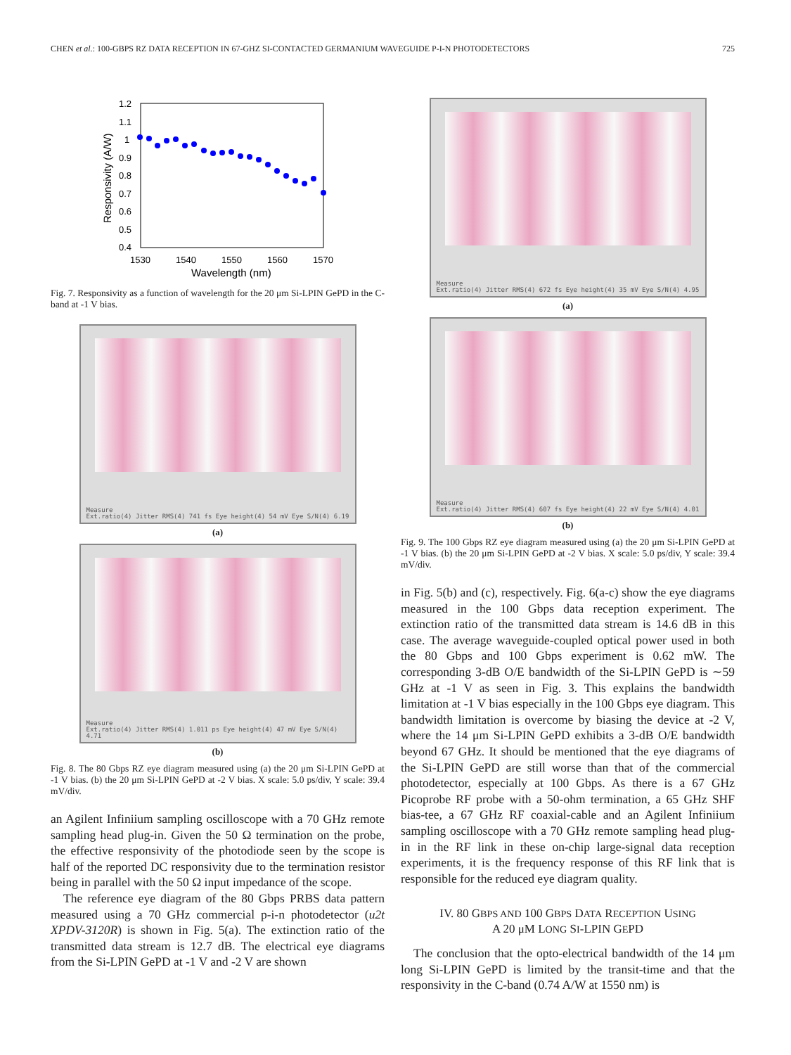CHEN et al.: 100-GBPS RZ DATA RECEPTION IN 67-GHZ SI-CONTACTED GERMANIUM WAVEGUIDE P-I-N PHOTODETECTORS 725
1.2
1.1
1
0.9
0.8
0.7
0.6
0.5
0.4
1530
1540
1550
1560
1570
Wavelength (nm)
Responsivity (A/W)
Fig. 7. Responsivity as a function of wavelength for the 20 μm Si-LPIN GePD in the C-band at -1 V bias.
Measure
Ext.ratio(4) Jitter RMS(4) 741 fs Eye height(4) 54 mV Eye S/N(4) 6.19
(a)
Measure
Ext.ratio(4) Jitter RMS(4) 1.011 ps Eye height(4) 47 mV Eye S/N(4) 4.71
(b)
Fig. 8. The 80 Gbps RZ eye diagram measured using (a) the 20 μm Si-LPIN GePD at -1 V bias. (b) the 20 μm Si-LPIN GePD at -2 V bias. X scale: 5.0 ps/div, Y scale: 39.4 mV/div.
an Agilent Infiniium sampling oscilloscope with a 70 GHz remote sampling head plug-in. Given the 50 Ω termination on the probe, the effective responsivity of the photodiode seen by the scope is half of the reported DC responsivity due to the termination resistor being in parallel with the 50 Ω input impedance of the scope.
The reference eye diagram of the 80 Gbps PRBS data pattern measured using a 70 GHz commercial p-i-n photodetector (u2t XPDV-3120R) is shown in Fig. 5(a). The extinction ratio of the transmitted data stream is 12.7 dB. The electrical eye diagrams from the Si-LPIN GePD at -1 V and -2 V are shown
Measure
Ext.ratio(4) Jitter RMS(4) 672 fs Eye height(4) 35 mV Eye S/N(4) 4.95
(a)
Measure
Ext.ratio(4) Jitter RMS(4) 607 fs Eye height(4) 22 mV Eye S/N(4) 4.01
(b)
Fig. 9. The 100 Gbps RZ eye diagram measured using (a) the 20 μm Si-LPIN GePD at -1 V bias. (b) the 20 μm Si-LPIN GePD at -2 V bias. X scale: 5.0 ps/div, Y scale: 39.4 mV/div.
in Fig. 5(b) and (c), respectively. Fig. 6(a-c) show the eye diagrams measured in the 100 Gbps data reception experiment. The extinction ratio of the transmitted data stream is 14.6 dB in this case. The average waveguide-coupled optical power used in both the 80 Gbps and 100 Gbps experiment is 0.62 mW. The corresponding 3-dB O/E bandwidth of the Si-LPIN GePD is ∼59 GHz at -1 V as seen in Fig. 3. This explains the bandwidth limitation at -1 V bias especially in the 100 Gbps eye diagram. This bandwidth limitation is overcome by biasing the device at -2 V, where the 14 μm Si-LPIN GePD exhibits a 3-dB O/E bandwidth beyond 67 GHz. It should be mentioned that the eye diagrams of the Si-LPIN GePD are still worse than that of the commercial photodetector, especially at 100 Gbps. As there is a 67 GHz Picoprobe RF probe with a 50-ohm termination, a 65 GHz SHF bias-tee, a 67 GHz RF coaxial-cable and an Agilent Infiniium sampling oscilloscope with a 70 GHz remote sampling head plug-in in the RF link in these on-chip large-signal data reception experiments, it is the frequency response of this RF link that is responsible for the reduced eye diagram quality.
IV. 80 GBPS AND 100 GBPS DATA RECEPTION USING
A 20 μM LONG SI-LPIN GEPD
The conclusion that the opto-electrical bandwidth of the 14 μm long Si-LPIN GePD is limited by the transit-time and that the responsivity in the C-band (0.74 A/W at 1550 nm) is